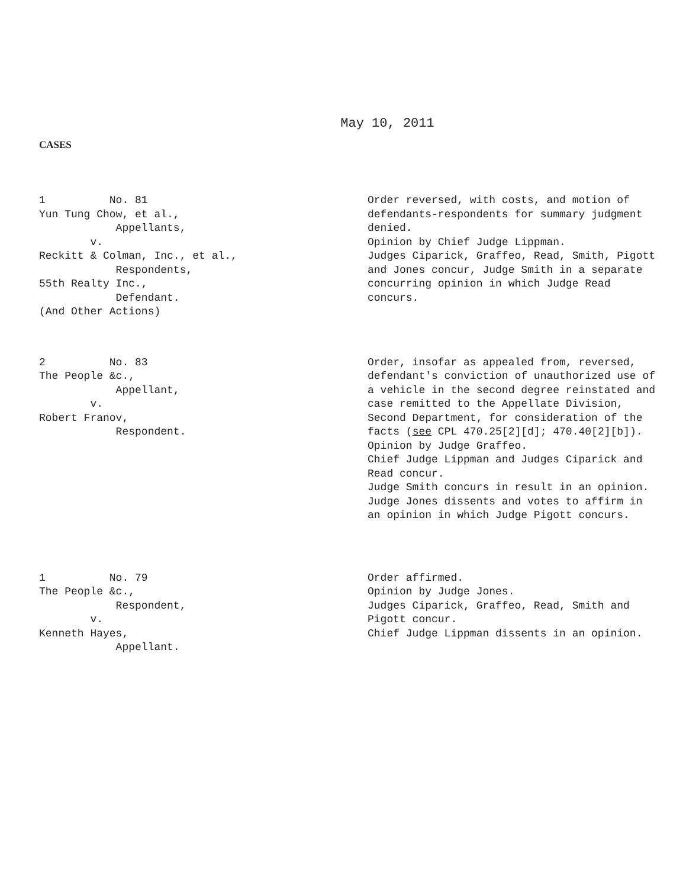May 10, 2011
CASES
1 No. 81 Yun Tung Chow, et al., Appellants, v. Reckitt & Colman, Inc., et al., Respondents, 55th Realty Inc., Defendant. (And Other Actions)
Order reversed, with costs, and motion of defendants-respondents for summary judgment denied.
Opinion by Chief Judge Lippman.
Judges Ciparick, Graffeo, Read, Smith, Pigott and Jones concur, Judge Smith in a separate concurring opinion in which Judge Read concurs.
2 No. 83 The People &c., Appellant, v. Robert Franov, Respondent.
Order, insofar as appealed from, reversed, defendant's conviction of unauthorized use of a vehicle in the second degree reinstated and case remitted to the Appellate Division, Second Department, for consideration of the facts (see CPL 470.25[2][d]; 470.40[2][b]).
Opinion by Judge Graffeo.
Chief Judge Lippman and Judges Ciparick and Read concur.
Judge Smith concurs in result in an opinion.
Judge Jones dissents and votes to affirm in an opinion in which Judge Pigott concurs.
1 No. 79 The People &c., Respondent, v. Kenneth Hayes, Appellant.
Order affirmed.
Opinion by Judge Jones.
Judges Ciparick, Graffeo, Read, Smith and Pigott concur.
Chief Judge Lippman dissents in an opinion.